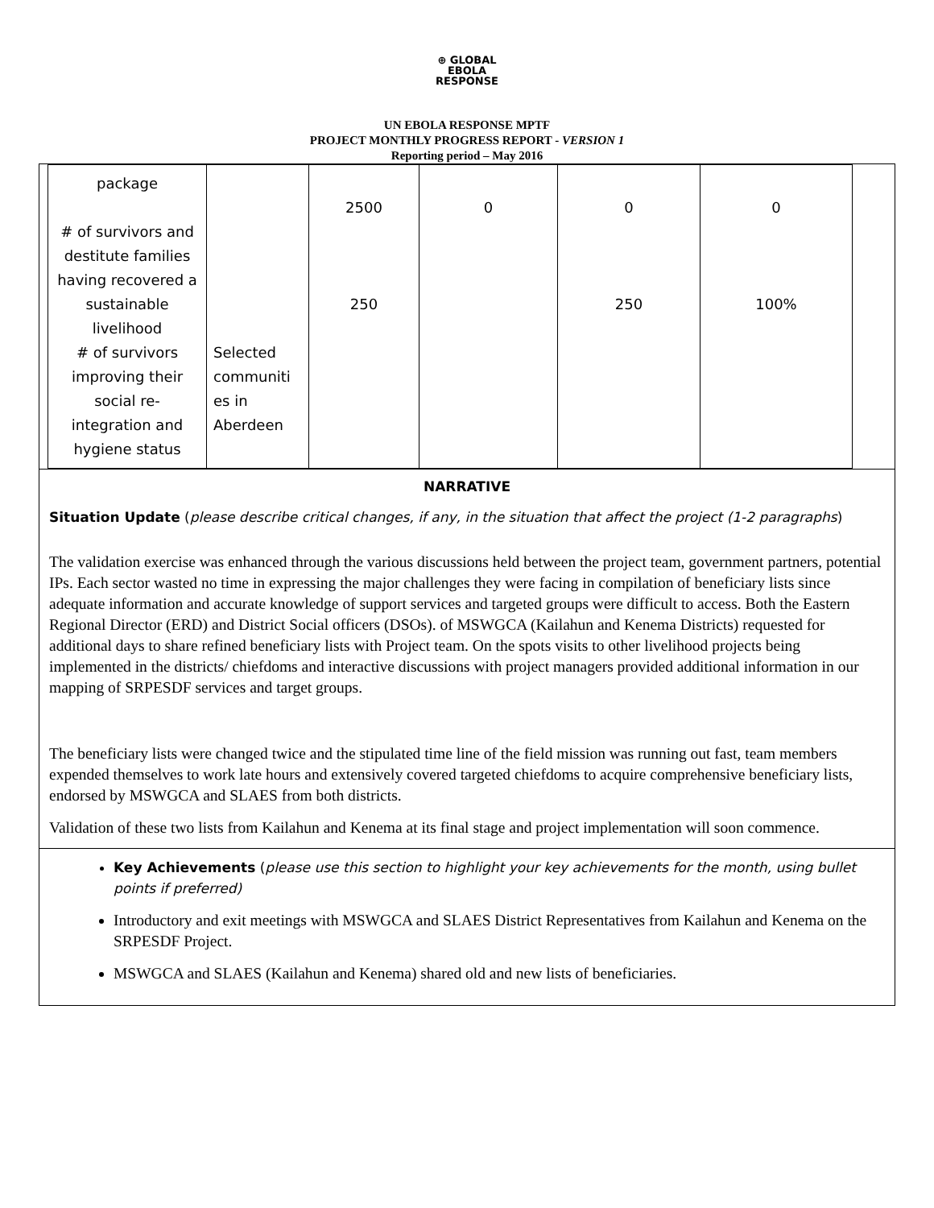⊕ GLOBAL
EBOLA
RESPONSE
UN EBOLA RESPONSE MPTF
PROJECT MONTHLY PROGRESS REPORT - VERSION 1
Reporting period – May 2016
| package # of survivors and destitute families having recovered a sustainable livelihood # of survivors improving their social re-integration and hygiene status | Selected communiti es in Aberdeen | 2500 250 | 0 | 0 250 | 0 100% |
NARRATIVE
Situation Update (please describe critical changes, if any, in the situation that affect the project (1-2 paragraphs)
The validation exercise was enhanced through the various discussions held between the project team, government partners, potential IPs. Each sector wasted no time in expressing the major challenges they were facing in compilation of beneficiary lists since adequate information and accurate knowledge of support services and targeted groups were difficult to access. Both the Eastern Regional Director (ERD) and District Social officers (DSOs). of MSWGCA (Kailahun and Kenema Districts) requested for additional days to share refined beneficiary lists with Project team. On the spots visits to other livelihood projects being implemented in the districts/ chiefdoms and interactive discussions with project managers provided additional information in our mapping of SRPESDF services and target groups.
The beneficiary lists were changed twice and the stipulated time line of the field mission was running out fast, team members expended themselves to work late hours and extensively covered targeted chiefdoms to acquire comprehensive beneficiary lists, endorsed by MSWGCA and SLAES from both districts.
Validation of these two lists from Kailahun and Kenema at its final stage and project implementation will soon commence.
Key Achievements (please use this section to highlight your key achievements for the month, using bullet points if preferred)
Introductory and exit meetings with MSWGCA and SLAES District Representatives from Kailahun and Kenema on the SRPESDF Project.
MSWGCA and SLAES (Kailahun and Kenema) shared old and new lists of beneficiaries.